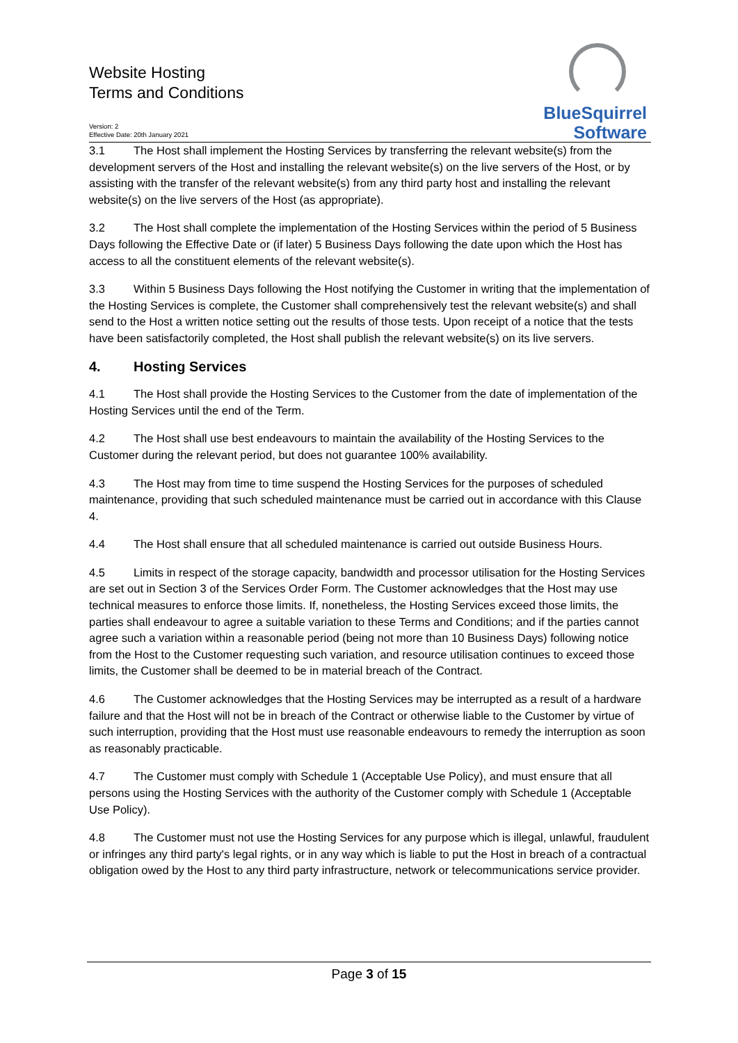Website Hosting
Terms and Conditions
Version: 2
Effective Date: 20th January 2021
BlueSquirrel
Software
3.1 The Host shall implement the Hosting Services by transferring the relevant website(s) from the development servers of the Host and installing the relevant website(s) on the live servers of the Host, or by assisting with the transfer of the relevant website(s) from any third party host and installing the relevant website(s) on the live servers of the Host (as appropriate).
3.2 The Host shall complete the implementation of the Hosting Services within the period of 5 Business Days following the Effective Date or (if later) 5 Business Days following the date upon which the Host has access to all the constituent elements of the relevant website(s).
3.3 Within 5 Business Days following the Host notifying the Customer in writing that the implementation of the Hosting Services is complete, the Customer shall comprehensively test the relevant website(s) and shall send to the Host a written notice setting out the results of those tests. Upon receipt of a notice that the tests have been satisfactorily completed, the Host shall publish the relevant website(s) on its live servers.
4. Hosting Services
4.1 The Host shall provide the Hosting Services to the Customer from the date of implementation of the Hosting Services until the end of the Term.
4.2 The Host shall use best endeavours to maintain the availability of the Hosting Services to the Customer during the relevant period, but does not guarantee 100% availability.
4.3 The Host may from time to time suspend the Hosting Services for the purposes of scheduled maintenance, providing that such scheduled maintenance must be carried out in accordance with this Clause 4.
4.4 The Host shall ensure that all scheduled maintenance is carried out outside Business Hours.
4.5 Limits in respect of the storage capacity, bandwidth and processor utilisation for the Hosting Services are set out in Section 3 of the Services Order Form. The Customer acknowledges that the Host may use technical measures to enforce those limits. If, nonetheless, the Hosting Services exceed those limits, the parties shall endeavour to agree a suitable variation to these Terms and Conditions; and if the parties cannot agree such a variation within a reasonable period (being not more than 10 Business Days) following notice from the Host to the Customer requesting such variation, and resource utilisation continues to exceed those limits, the Customer shall be deemed to be in material breach of the Contract.
4.6 The Customer acknowledges that the Hosting Services may be interrupted as a result of a hardware failure and that the Host will not be in breach of the Contract or otherwise liable to the Customer by virtue of such interruption, providing that the Host must use reasonable endeavours to remedy the interruption as soon as reasonably practicable.
4.7 The Customer must comply with Schedule 1 (Acceptable Use Policy), and must ensure that all persons using the Hosting Services with the authority of the Customer comply with Schedule 1 (Acceptable Use Policy).
4.8 The Customer must not use the Hosting Services for any purpose which is illegal, unlawful, fraudulent or infringes any third party's legal rights, or in any way which is liable to put the Host in breach of a contractual obligation owed by the Host to any third party infrastructure, network or telecommunications service provider.
Page 3 of 15